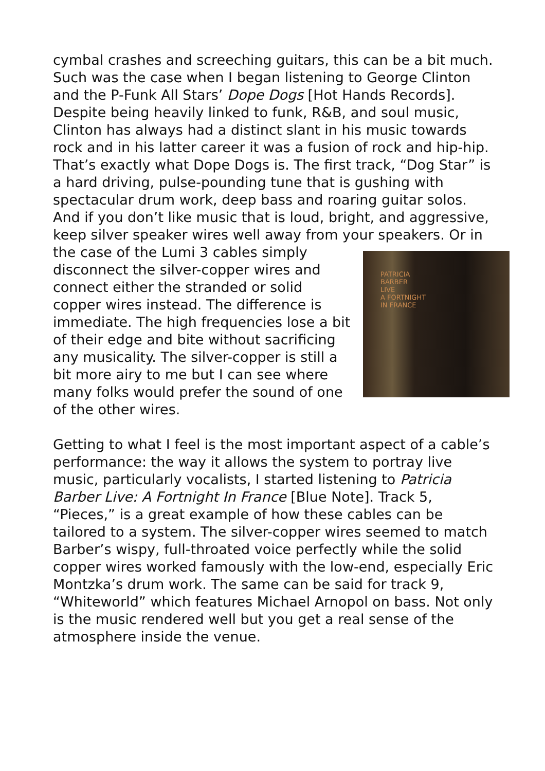cymbal crashes and screeching guitars, this can be a bit much. Such was the case when I began listening to George Clinton and the P-Funk All Stars’ Dope Dogs [Hot Hands Records]. Despite being heavily linked to funk, R&B, and soul music, Clinton has always had a distinct slant in his music towards rock and in his latter career it was a fusion of rock and hip-hip. That’s exactly what Dope Dogs is. The first track, “Dog Star” is a hard driving, pulse-pounding tune that is gushing with spectacular drum work, deep bass and roaring guitar solos. And if you don’t like music that is loud, bright, and aggressive, keep silver speaker wires well away from your speakers. Or in the case of the PATRICIA
BARBER
LIVE
A FORTNIGHT
IN FRANCE Lumi 3 cables simply disconnect the silver-copper wires and connect either the stranded or solid copper wires instead. The difference is immediate. The high frequencies lose a bit of their edge and bite without sacrificing any musicality. The silver-copper is still a bit more airy to me but I can see where many folks would prefer the sound of one of the other wires.
Getting to what I feel is the most important aspect of a cable’s performance: the way it allows the system to portray live music, particularly vocalists, I started listening to Patricia Barber Live: A Fortnight In France [Blue Note]. Track 5, “Pieces,” is a great example of how these cables can be tailored to a system. The silver-copper wires seemed to match Barber’s wispy, full-throated voice perfectly while the solid copper wires worked famously with the low-end, especially Eric Montzka’s drum work. The same can be said for track 9, “Whiteworld” which features Michael Arnopol on bass. Not only is the music rendered well but you get a real sense of the atmosphere inside the venue.